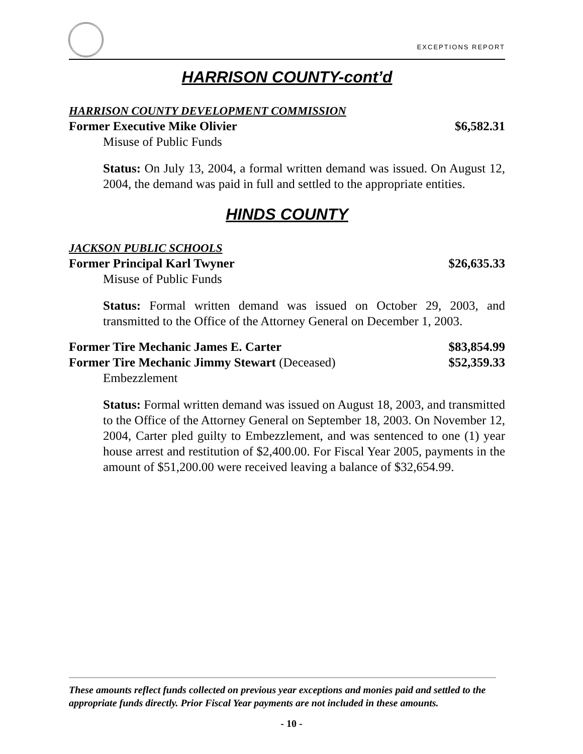EXCEPTIONS REPORT
HARRISON COUNTY-cont’d
HARRISON COUNTY DEVELOPMENT COMMISSION
Former Executive Mike Olivier $6,582.31
Misuse of Public Funds
Status: On July 13, 2004, a formal written demand was issued. On August 12, 2004, the demand was paid in full and settled to the appropriate entities.
HINDS COUNTY
JACKSON PUBLIC SCHOOLS
Former Principal Karl Twyner $26,635.33
Misuse of Public Funds
Status: Formal written demand was issued on October 29, 2003, and transmitted to the Office of the Attorney General on December 1, 2003.
Former Tire Mechanic James E. Carter $83,854.99
Former Tire Mechanic Jimmy Stewart (Deceased) $52,359.33
Embezzlement
Status: Formal written demand was issued on August 18, 2003, and transmitted to the Office of the Attorney General on September 18, 2003. On November 12, 2004, Carter pled guilty to Embezzlement, and was sentenced to one (1) year house arrest and restitution of $2,400.00. For Fiscal Year 2005, payments in the amount of $51,200.00 were received leaving a balance of $32,654.99.
These amounts reflect funds collected on previous year exceptions and monies paid and settled to the appropriate funds directly. Prior Fiscal Year payments are not included in these amounts.
- 10 -